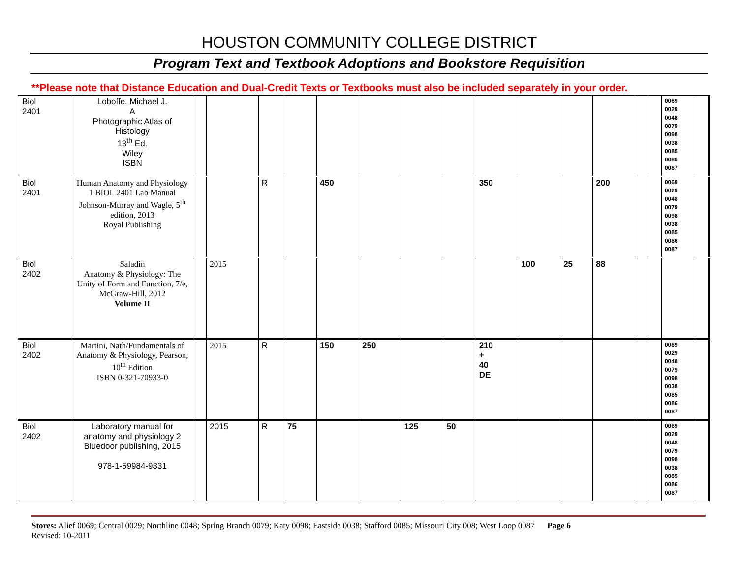HOUSTON COMMUNITY COLLEGE DISTRICT
Program Text and Textbook Adoptions and Bookstore Requisition
**Please note that Distance Education and Dual-Credit Texts or Textbooks must also be included separately in your order.
| Biol 2401 | Loboffe, Michael J. A Photographic Atlas of Histology 13<sup>th</sup> Ed. Wiley ISBN | | | | | | | | | | | | | | | 0069 0029 0048 0079 0098 0038 0085 0086 0087 | |
| Biol 2401 | Human Anatomy and Physiology 1 BIOL 2401 Lab Manual Johnson-Murray and Wagle, 5<sup>th</sup> edition, 2013 Royal Publishing | | | R | | 450 | | | | 350 | | | 200 | | | 0069 0029 0048 0079 0098 0038 0085 0086 0087 | |
| Biol 2402 | Saladin Anatomy & Physiology: The Unity of Form and Function, 7/e, McGraw-Hill, 2012 Volume II | | 2015 | | | | | | | | 100 | 25 | 88 | | | | |
| Biol 2402 | Martini, Nath/Fundamentals of Anatomy & Physiology, Pearson, 10<sup>th</sup> Edition ISBN 0-321-70933-0 | | 2015 | R | | 150 | 250 | | | 210 + 40 DE | | | | | | 0069 0029 0048 0079 0098 0038 0085 0086 0087 | |
| Biol 2402 | Laboratory manual for anatomy and physiology 2 Bluedoor publishing, 2015 978-1-59984-9331 | | 2015 | R | 75 | | | 125 | 50 | | | | | | | 0069 0029 0048 0079 0098 0038 0085 0086 0087 | |
Stores: Alief 0069; Central 0029; Northline 0048; Spring Branch 0079; Katy 0098; Eastside 0038; Stafford 0085; Missouri City 008; West Loop 0087 Page 6
Revised: 10-2011